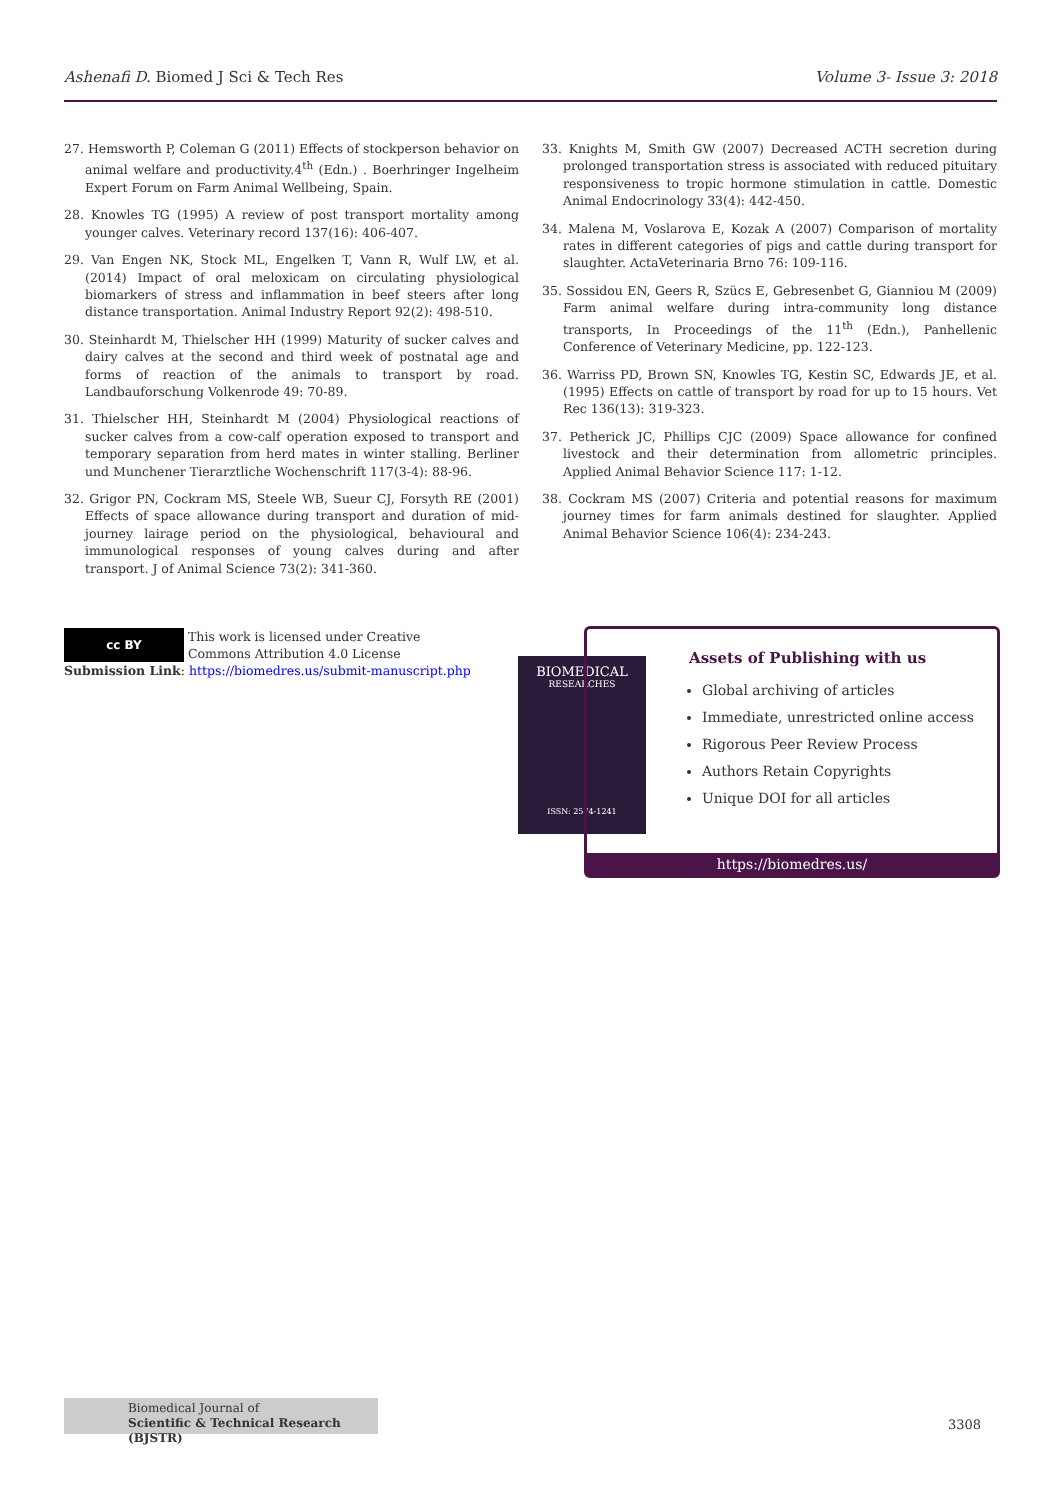Ashenafi D. Biomed J Sci & Tech Res
Volume 3- Issue 3: 2018
27. Hemsworth P, Coleman G (2011) Effects of stockperson behavior on animal welfare and productivity.4<sup>th</sup> (Edn.) . Boerhringer Ingelheim Expert Forum on Farm Animal Wellbeing, Spain.
28. Knowles TG (1995) A review of post transport mortality among younger calves. Veterinary record 137(16): 406-407.
29. Van Engen NK, Stock ML, Engelken T, Vann R, Wulf LW, et al. (2014) Impact of oral meloxicam on circulating physiological biomarkers of stress and inflammation in beef steers after long distance transportation. Animal Industry Report 92(2): 498-510.
30. Steinhardt M, Thielscher HH (1999) Maturity of sucker calves and dairy calves at the second and third week of postnatal age and forms of reaction of the animals to transport by road. Landbauforschung Volkenrode 49: 70-89.
31. Thielscher HH, Steinhardt M (2004) Physiological reactions of sucker calves from a cow-calf operation exposed to transport and temporary separation from herd mates in winter stalling. Berliner und Munchener Tierarztliche Wochenschrift 117(3-4): 88-96.
32. Grigor PN, Cockram MS, Steele WB, Sueur CJ, Forsyth RE (2001) Effects of space allowance during transport and duration of mid-journey lairage period on the physiological, behavioural and immunological responses of young calves during and after transport. J of Animal Science 73(2): 341-360.
33. Knights M, Smith GW (2007) Decreased ACTH secretion during prolonged transportation stress is associated with reduced pituitary responsiveness to tropic hormone stimulation in cattle. Domestic Animal Endocrinology 33(4): 442-450.
34. Malena M, Voslarova E, Kozak A (2007) Comparison of mortality rates in different categories of pigs and cattle during transport for slaughter. ActaVeterinaria Brno 76: 109-116.
35. Sossidou EN, Geers R, Szücs E, Gebresenbet G, Gianniou M (2009) Farm animal welfare during intra-community long distance transports, In Proceedings of the 11<sup>th</sup> (Edn.), Panhellenic Conference of Veterinary Medicine, pp. 122-123.
36. Warriss PD, Brown SN, Knowles TG, Kestin SC, Edwards JE, et al. (1995) Effects on cattle of transport by road for up to 15 hours. Vet Rec 136(13): 319-323.
37. Petherick JC, Phillips CJC (2009) Space allowance for confined livestock and their determination from allometric principles. Applied Animal Behavior Science 117: 1-12.
38. Cockram MS (2007) Criteria and potential reasons for maximum journey times for farm animals destined for slaughter. Applied Animal Behavior Science 106(4): 234-243.
cc BY This work is licensed under Creative Commons Attribution 4.0 License
Submission Link: https://biomedres.us/submit-manuscript.php
BIOMEDICAL
RESEARCHES
ISSN: 2574-1241
Assets of Publishing with us
Global archiving of articles
Immediate, unrestricted online access
Rigorous Peer Review Process
Authors Retain Copyrights
Unique DOI for all articles
https://biomedres.us/
Biomedical Journal of
Scientific & Technical Research (BJSTR)
3308